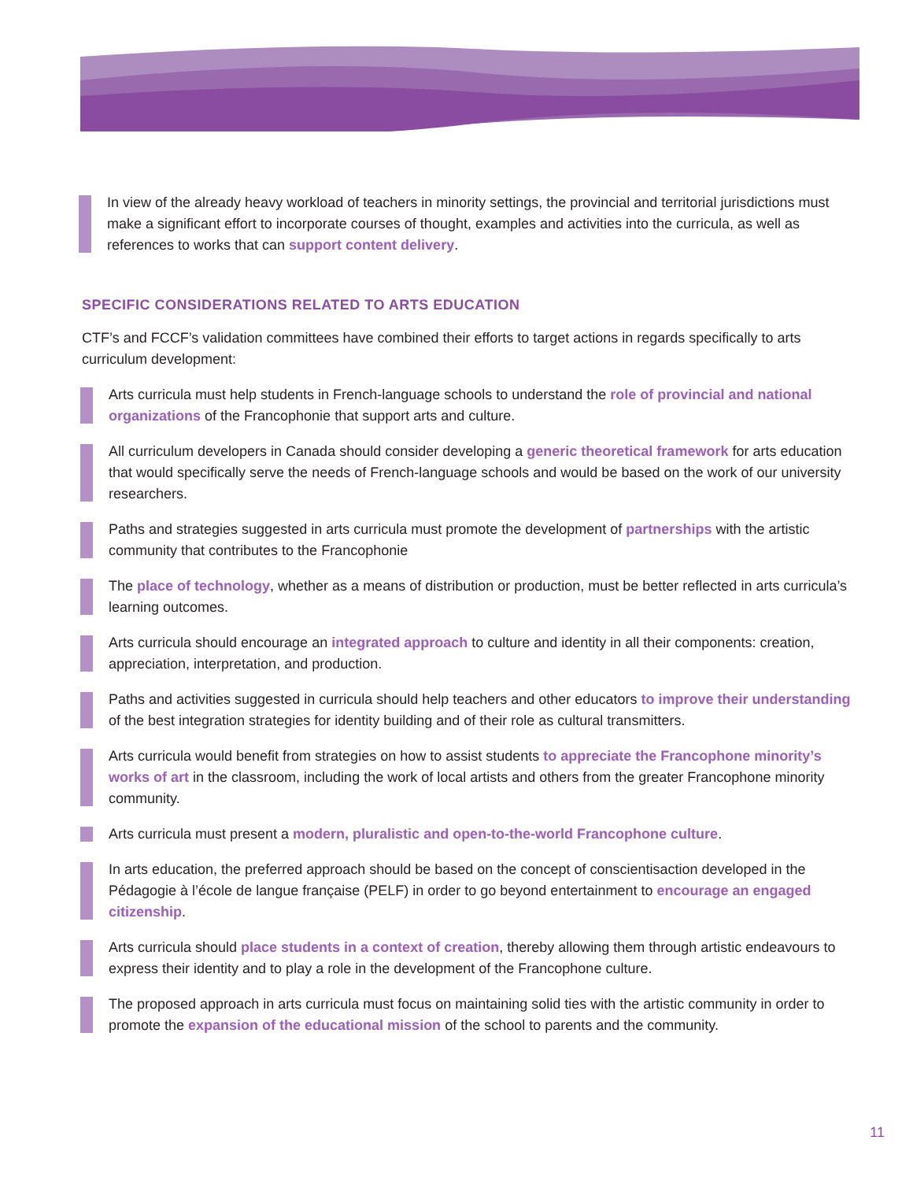In view of the already heavy workload of teachers in minority settings, the provincial and territorial jurisdictions must make a significant effort to incorporate courses of thought, examples and activities into the curricula, as well as references to works that can support content delivery.
SPECIFIC CONSIDERATIONS RELATED TO ARTS EDUCATION
CTF’s and FCCF’s validation committees have combined their efforts to target actions in regards specifically to arts curriculum development:
Arts curricula must help students in French-language schools to understand the role of provincial and national organizations of the Francophonie that support arts and culture.
All curriculum developers in Canada should consider developing a generic theoretical framework for arts education that would specifically serve the needs of French-language schools and would be based on the work of our university researchers.
Paths and strategies suggested in arts curricula must promote the development of partnerships with the artistic community that contributes to the Francophonie
The place of technology, whether as a means of distribution or production, must be better reflected in arts curricula’s learning outcomes.
Arts curricula should encourage an integrated approach to culture and identity in all their components: creation, appreciation, interpretation, and production.
Paths and activities suggested in curricula should help teachers and other educators to improve their understanding of the best integration strategies for identity building and of their role as cultural transmitters.
Arts curricula would benefit from strategies on how to assist students to appreciate the Francophone minority’s works of art in the classroom, including the work of local artists and others from the greater Francophone minority community.
Arts curricula must present a modern, pluralistic and open-to-the-world Francophone culture.
In arts education, the preferred approach should be based on the concept of conscientisaction developed in the Pédagogie à l’école de langue française (PELF) in order to go beyond entertainment to encourage an engaged citizenship.
Arts curricula should place students in a context of creation, thereby allowing them through artistic endeavours to express their identity and to play a role in the development of the Francophone culture.
The proposed approach in arts curricula must focus on maintaining solid ties with the artistic community in order to promote the expansion of the educational mission of the school to parents and the community.
11